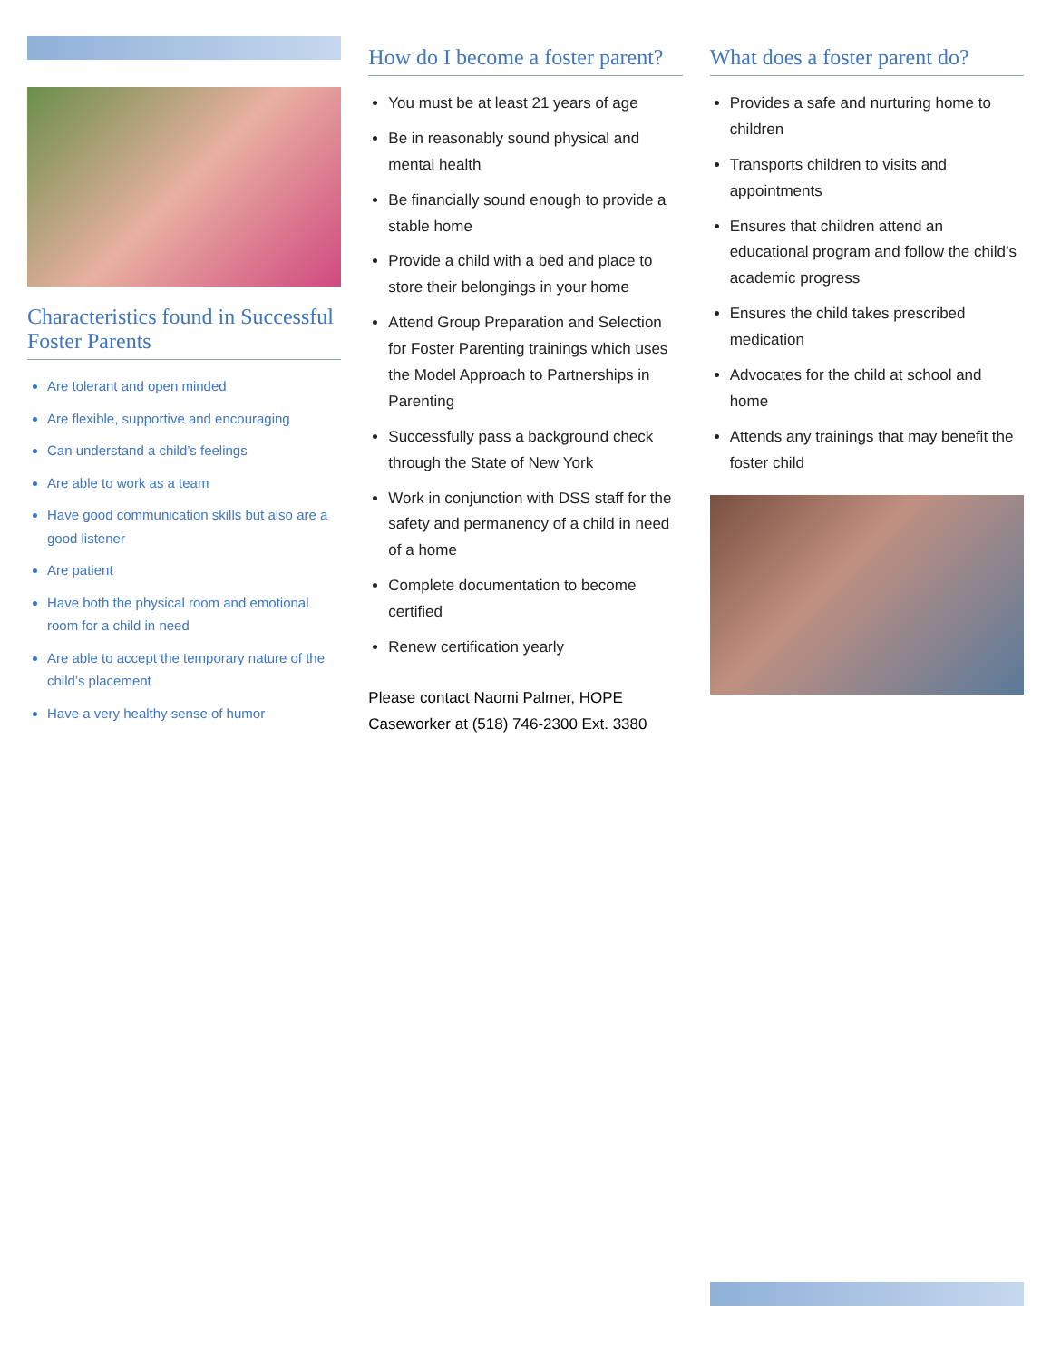Characteristics found in Successful Foster Parents
Are tolerant and open minded
Are flexible, supportive and encouraging
Can understand a child’s feelings
Are able to work as a team
Have good communication skills but also are a good listener
Are patient
Have both the physical room and emotional room for a child in need
Are able to accept the temporary nature of the child’s placement
Have a very healthy sense of humor
How do I become a foster parent?
You must be at least 21 years of age
Be in reasonably sound physical and mental health
Be financially sound enough to provide a stable home
Provide a child with a bed and place to store their belongings in your home
Attend Group Preparation and Selection for Foster Parenting trainings which uses the Model Approach to Partnerships in Parenting
Successfully pass a background check through the State of New York
Work in conjunction with DSS staff for the safety and permanency of a child in need of a home
Complete documentation to become certified
Renew certification yearly
Please contact Naomi Palmer, HOPE Caseworker at (518) 746-2300 Ext. 3380
What does a foster parent do?
Provides a safe and nurturing home to children
Transports children to visits and appointments
Ensures that children attend an educational program and follow the child’s academic progress
Ensures the child takes prescribed medication
Advocates for the child at school and home
Attends any trainings that may benefit the foster child